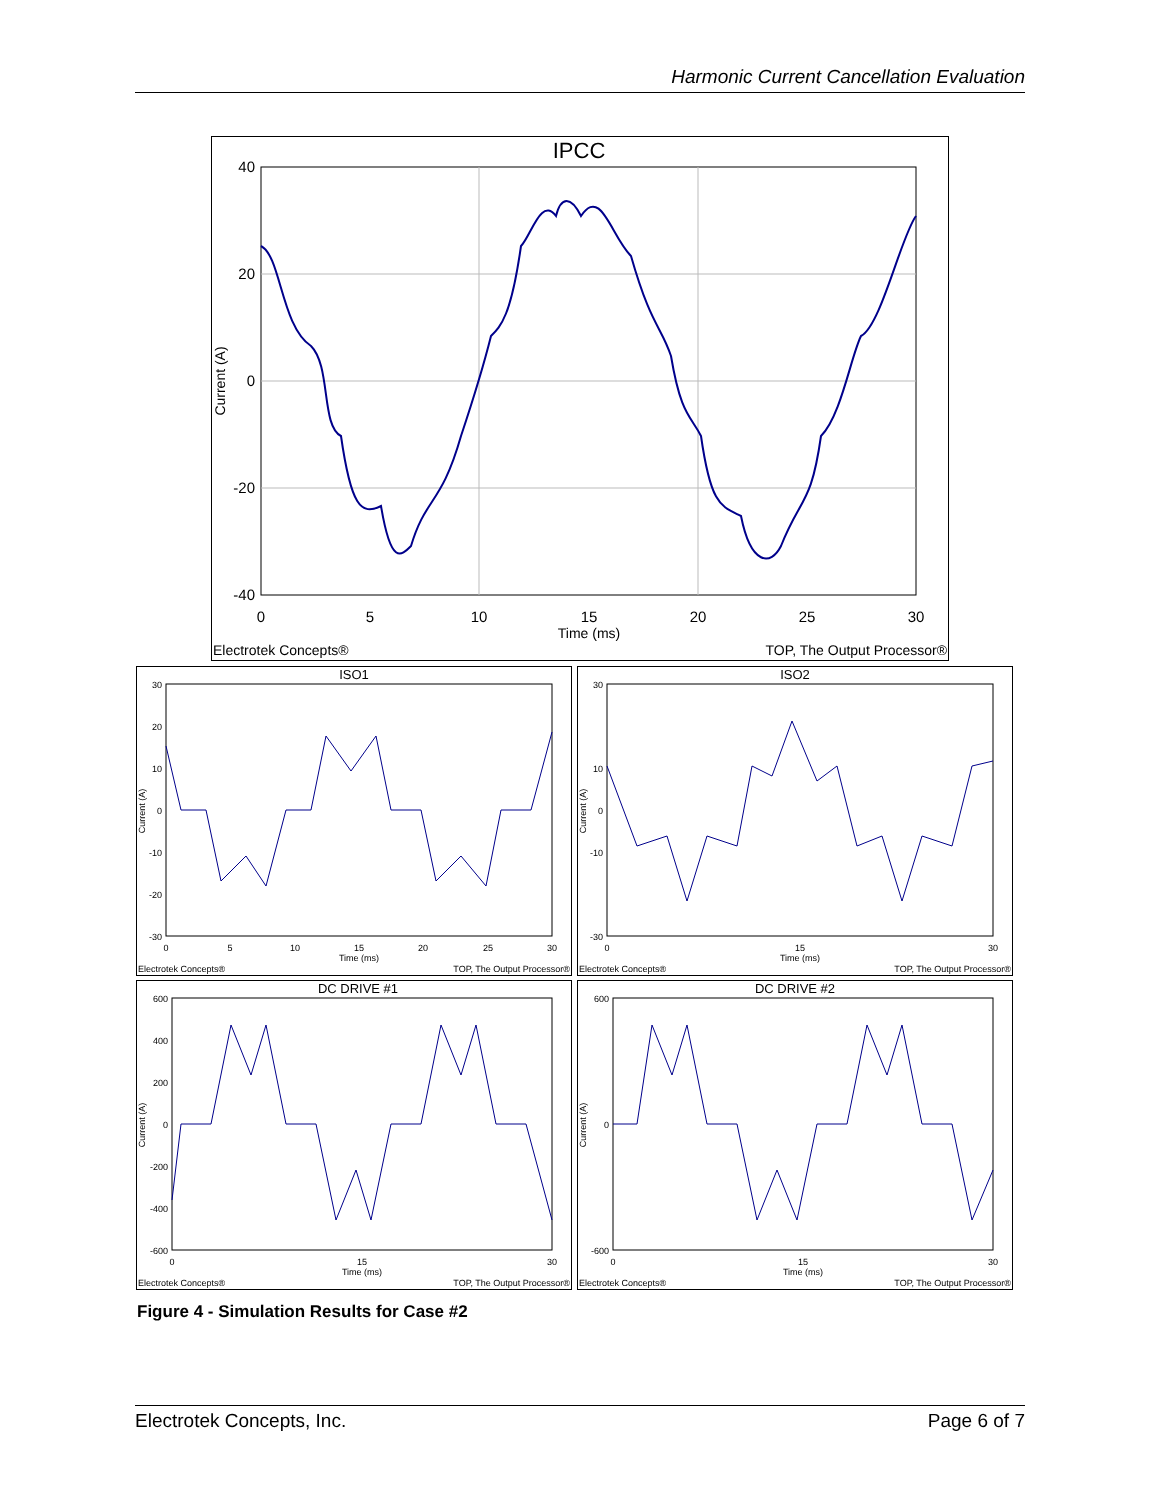Harmonic Current Cancellation Evaluation
IPCC
40
20
0
-20
-40
0
5
10
15
20
25
30
Time (ms)
Current (A)
Electrotek Concepts®
TOP, The Output Processor®
ISO1
30
20
10
0
-10
-20
-30
0
5
10
15
20
25
30
Time (ms)
Electrotek Concepts®
TOP, The Output Processor®
Current (A)
ISO2
30
10
0
-10
-30
0
15
30
Time (ms)
Electrotek Concepts®
TOP, The Output Processor®
Current (A)
DC DRIVE #1
600
400
200
0
-200
-400
-600
0
15
30
Time (ms)
Electrotek Concepts®
TOP, The Output Processor®
Current (A)
DC DRIVE #2
600
0
-600
0
15
30
Time (ms)
Electrotek Concepts®
TOP, The Output Processor®
Current (A)
Figure 4 - Simulation Results for Case #2
Electrotek Concepts, Inc. Page 6 of 7